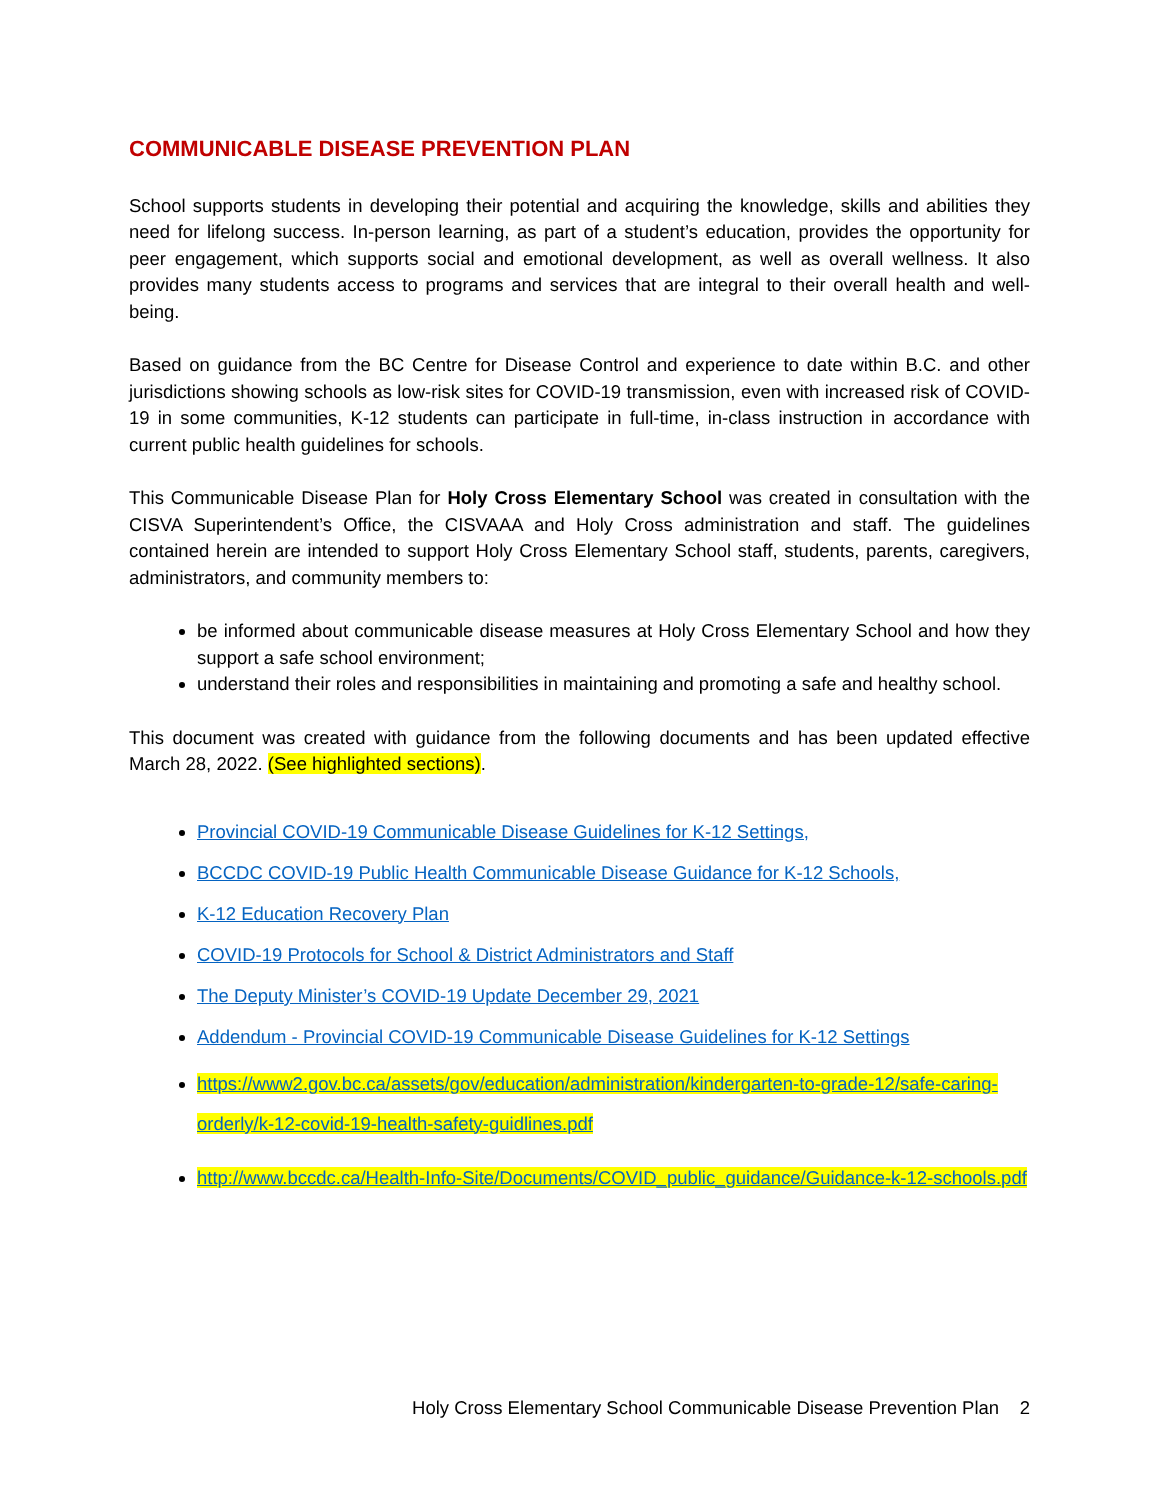COMMUNICABLE DISEASE PREVENTION PLAN
School supports students in developing their potential and acquiring the knowledge, skills and abilities they need for lifelong success. In-person learning, as part of a student’s education, provides the opportunity for peer engagement, which supports social and emotional development, as well as overall wellness. It also provides many students access to programs and services that are integral to their overall health and well-being.
Based on guidance from the BC Centre for Disease Control and experience to date within B.C. and other jurisdictions showing schools as low-risk sites for COVID-19 transmission, even with increased risk of COVID-19 in some communities, K-12 students can participate in full-time, in-class instruction in accordance with current public health guidelines for schools.
This Communicable Disease Plan for Holy Cross Elementary School was created in consultation with the CISVA Superintendent’s Office, the CISVAAA and Holy Cross administration and staff. The guidelines contained herein are intended to support Holy Cross Elementary School staff, students, parents, caregivers, administrators, and community members to:
be informed about communicable disease measures at Holy Cross Elementary School and how they support a safe school environment;
understand their roles and responsibilities in maintaining and promoting a safe and healthy school.
This document was created with guidance from the following documents and has been updated effective March 28, 2022. (See highlighted sections).
Provincial COVID-19 Communicable Disease Guidelines for K-12 Settings,
BCCDC COVID-19 Public Health Communicable Disease Guidance for K-12 Schools,
K-12 Education Recovery Plan
COVID-19 Protocols for School & District Administrators and Staff
The Deputy Minister’s COVID-19 Update December 29, 2021
Addendum - Provincial COVID-19 Communicable Disease Guidelines for K-12 Settings
https://www2.gov.bc.ca/assets/gov/education/administration/kindergarten-to-grade-12/safe-caring-orderly/k-12-covid-19-health-safety-guidlines.pdf
http://www.bccdc.ca/Health-Info-Site/Documents/COVID_public_guidance/Guidance-k-12-schools.pdf
Holy Cross Elementary School Communicable Disease Prevention Plan 2